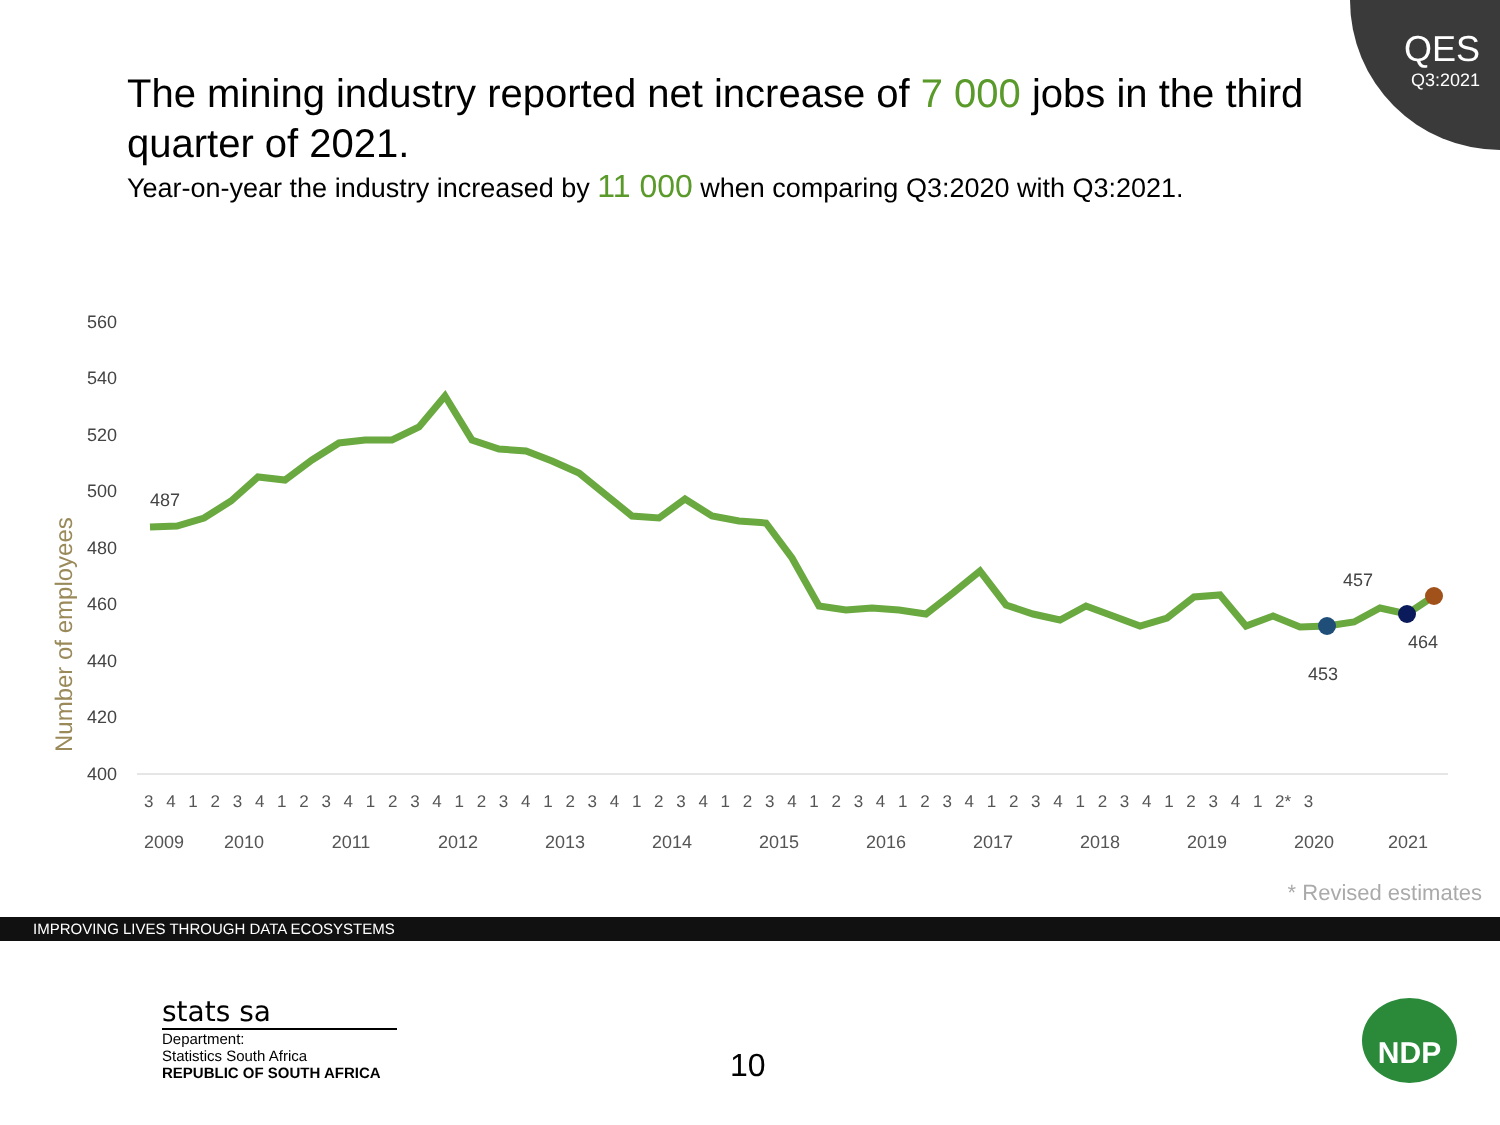QES
Q3:2021
The mining industry reported net increase of 7 000 jobs in the third quarter of 2021.
Year-on-year the industry increased by 11 000 when comparing Q3:2020 with Q3:2021.
Number of employees
560
540
520
500
480
460
440
420
400
487
457
464
453
3 4 1 2 3 4 1 2 3 4 1 2 3 4 1 2 3 4 1 2 3 4 1 2 3 4 1 2 3 4 1 2 3 4 1 2 3 4 1 2 3 4 1 2 3 4 1 2 3 4 1 2* 3
2009
2010
2011
2012
2013
2014
2015
2016
2017
2018
2019
2020
2021
* Revised estimates
IMPROVING LIVES THROUGH DATA ECOSYSTEMS
stats sa
Department:
Statistics South Africa
REPUBLIC OF SOUTH AFRICA
10
NDP